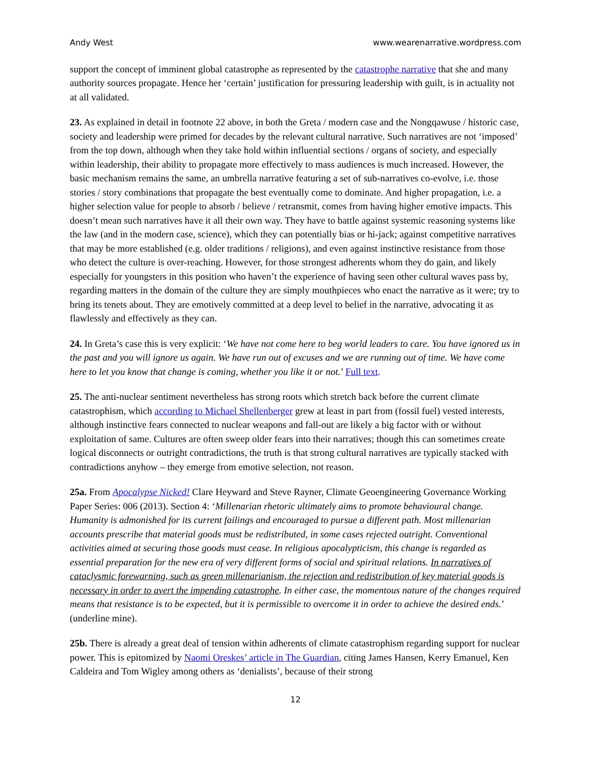Andy West www.wearenarrative.wordpress.com
support the concept of imminent global catastrophe as represented by the catastrophe narrative that she and many authority sources propagate. Hence her ‘certain’ justification for pressuring leadership with guilt, is in actuality not at all validated.
23. As explained in detail in footnote 22 above, in both the Greta / modern case and the Nongqawuse / historic case, society and leadership were primed for decades by the relevant cultural narrative. Such narratives are not ‘imposed’ from the top down, although when they take hold within influential sections / organs of society, and especially within leadership, their ability to propagate more effectively to mass audiences is much increased. However, the basic mechanism remains the same, an umbrella narrative featuring a set of sub-narratives co-evolve, i.e. those stories / story combinations that propagate the best eventually come to dominate. And higher propagation, i.e. a higher selection value for people to absorb / believe / retransmit, comes from having higher emotive impacts. This doesn’t mean such narratives have it all their own way. They have to battle against systemic reasoning systems like the law (and in the modern case, science), which they can potentially bias or hi-jack; against competitive narratives that may be more established (e.g. older traditions / religions), and even against instinctive resistance from those who detect the culture is over-reaching. However, for those strongest adherents whom they do gain, and likely especially for youngsters in this position who haven’t the experience of having seen other cultural waves pass by, regarding matters in the domain of the culture they are simply mouthpieces who enact the narrative as it were; try to bring its tenets about. They are emotively committed at a deep level to belief in the narrative, advocating it as flawlessly and effectively as they can.
24. In Greta’s case this is very explicit: ‘We have not come here to beg world leaders to care. You have ignored us in the past and you will ignore us again. We have run out of excuses and we are running out of time. We have come here to let you know that change is coming, whether you like it or not.’ Full text.
25. The anti-nuclear sentiment nevertheless has strong roots which stretch back before the current climate catastrophism, which according to Michael Shellenberger grew at least in part from (fossil fuel) vested interests, although instinctive fears connected to nuclear weapons and fall-out are likely a big factor with or without exploitation of same. Cultures are often sweep older fears into their narratives; though this can sometimes create logical disconnects or outright contradictions, the truth is that strong cultural narratives are typically stacked with contradictions anyhow – they emerge from emotive selection, not reason.
25a. From Apocalypse Nicked! Clare Heyward and Steve Rayner, Climate Geoengineering Governance Working Paper Series: 006 (2013). Section 4: ‘Millenarian rhetoric ultimately aims to promote behavioural change. Humanity is admonished for its current failings and encouraged to pursue a different path. Most millenarian accounts prescribe that material goods must be redistributed, in some cases rejected outright. Conventional activities aimed at securing those goods must cease. In religious apocalypticism, this change is regarded as essential preparation for the new era of very different forms of social and spiritual relations. In narratives of cataclysmic forewarning, such as green millenarianism, the rejection and redistribution of key material goods is necessary in order to avert the impending catastrophe. In either case, the momentous nature of the changes required means that resistance is to be expected, but it is permissible to overcome it in order to achieve the desired ends.’ (underline mine).
25b. There is already a great deal of tension within adherents of climate catastrophism regarding support for nuclear power. This is epitomized by Naomi Oreskes’ article in The Guardian, citing James Hansen, Kerry Emanuel, Ken Caldeira and Tom Wigley among others as ‘denialists’, because of their strong
12